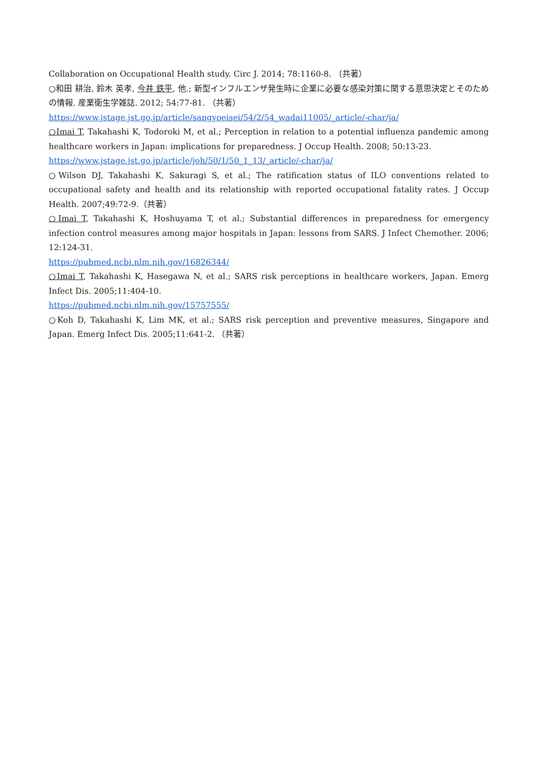Collaboration on Occupational Health study. Circ J. 2014; 78:1160-8. （共著）
○和田 耕治, 鈴木 英孝, 今井 鉄平, 他.; 新型インフルエンザ発生時に企業に必要な感染対策に関する意思決定とそのための情報. 産業衛生学雑誌. 2012; 54:77-81. （共著）
https://www.jstage.jst.go.jp/article/sangyoeisei/54/2/54_wadai11005/_article/-char/ja/
○Imai T, Takahashi K, Todoroki M, et al.; Perception in relation to a potential influenza pandemic among healthcare workers in Japan: implications for preparedness. J Occup Health. 2008; 50:13-23.
https://www.jstage.jst.go.jp/article/joh/50/1/50_1_13/_article/-char/ja/
○Wilson DJ, Takahashi K, Sakuragi S, et al.; The ratification status of ILO conventions related to occupational safety and health and its relationship with reported occupational fatality rates. J Occup Health. 2007;49:72-9.（共著）
○Imai T, Takahashi K, Hoshuyama T, et al.; Substantial differences in preparedness for emergency infection control measures among major hospitals in Japan: lessons from SARS. J Infect Chemother. 2006; 12:124-31.
https://pubmed.ncbi.nlm.nih.gov/16826344/
○Imai T, Takahashi K, Hasegawa N, et al.; SARS risk perceptions in healthcare workers, Japan. Emerg Infect Dis. 2005;11:404-10.
https://pubmed.ncbi.nlm.nih.gov/15757555/
○Koh D, Takahashi K, Lim MK, et al.; SARS risk perception and preventive measures, Singapore and Japan. Emerg Infect Dis. 2005;11:641-2. （共著）